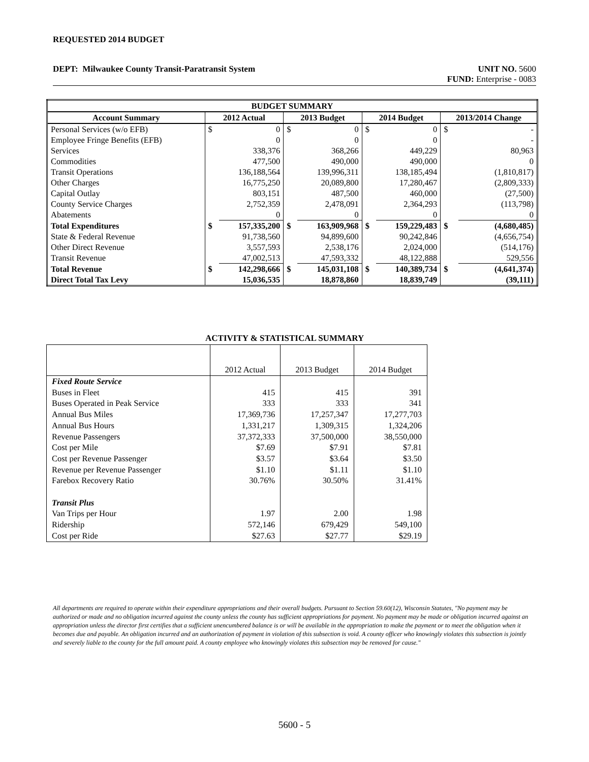REQUESTED 2014 BUDGET
DEPT: Milwaukee County Transit-Paratransit System UNIT NO. 5600
FUND: Enterprise - 0083
| BUDGET SUMMARY | | | | | | | | |
| --- | --- | --- | --- | --- | --- | --- | --- | --- |
| Account Summary | 2012 Actual | | 2013 Budget | | 2014 Budget | | 2013/2014 Change | |
| Personal Services (w/o EFB) | $ | 0 | $ | 0 | $ | 0 | $ | - |
| Employee Fringe Benefits (EFB) | | 0 | | 0 | | 0 | | - |
| Services | | 338,376 | | 368,266 | | 449,229 | | 80,963 |
| Commodities | | 477,500 | | 490,000 | | 490,000 | | 0 |
| Transit Operations | | 136,188,564 | | 139,996,311 | | 138,185,494 | | (1,810,817) |
| Other Charges | | 16,775,250 | | 20,089,800 | | 17,280,467 | | (2,809,333) |
| Capital Outlay | | 803,151 | | 487,500 | | 460,000 | | (27,500) |
| County Service Charges | | 2,752,359 | | 2,478,091 | | 2,364,293 | | (113,798) |
| Abatements | | 0 | | 0 | | 0 | | 0 |
| Total Expenditures | $ | 157,335,200 | $ | 163,909,968 | $ | 159,229,483 | $ | (4,680,485) |
| State & Federal Revenue | | 91,738,560 | | 94,899,600 | | 90,242,846 | | (4,656,754) |
| Other Direct Revenue | | 3,557,593 | | 2,538,176 | | 2,024,000 | | (514,176) |
| Transit Revenue | | 47,002,513 | | 47,593,332 | | 48,122,888 | | 529,556 |
| Total Revenue | $ | 142,298,666 | $ | 145,031,108 | $ | 140,389,734 | $ | (4,641,374) |
| Direct Total Tax Levy | | 15,036,535 | | 18,878,860 | | 18,839,749 | | (39,111) |
ACTIVITY & STATISTICAL SUMMARY
| | 2012 Actual | 2013 Budget | 2014 Budget |
| Fixed Route Service | | | |
| Buses in Fleet | 415 | 415 | 391 |
| Buses Operated in Peak Service | 333 | 333 | 341 |
| Annual Bus Miles | 17,369,736 | 17,257,347 | 17,277,703 |
| Annual Bus Hours | 1,331,217 | 1,309,315 | 1,324,206 |
| Revenue Passengers | 37,372,333 | 37,500,000 | 38,550,000 |
| Cost per Mile | $7.69 | $7.91 | $7.81 |
| Cost per Revenue Passenger | $3.57 | $3.64 | $3.50 |
| Revenue per Revenue Passenger | $1.10 | $1.11 | $1.10 |
| Farebox Recovery Ratio | 30.76% | 30.50% | 31.41% |
| Transit Plus | | | |
| Van Trips per Hour | 1.97 | 2.00 | 1.98 |
| Ridership | 572,146 | 679,429 | 549,100 |
| Cost per Ride | $27.63 | $27.77 | $29.19 |
All departments are required to operate within their expenditure appropriations and their overall budgets. Pursuant to Section 59.60(12), Wisconsin Statutes, "No payment may be authorized or made and no obligation incurred against the county unless the county has sufficient appropriations for payment. No payment may be made or obligation incurred against an appropriation unless the director first certifies that a sufficient unencumbered balance is or will be available in the appropriation to make the payment or to meet the obligation when it becomes due and payable. An obligation incurred and an authorization of payment in violation of this subsection is void. A county officer who knowingly violates this subsection is jointly and severely liable to the county for the full amount paid. A county employee who knowingly violates this subsection may be removed for cause."
5600 - 5